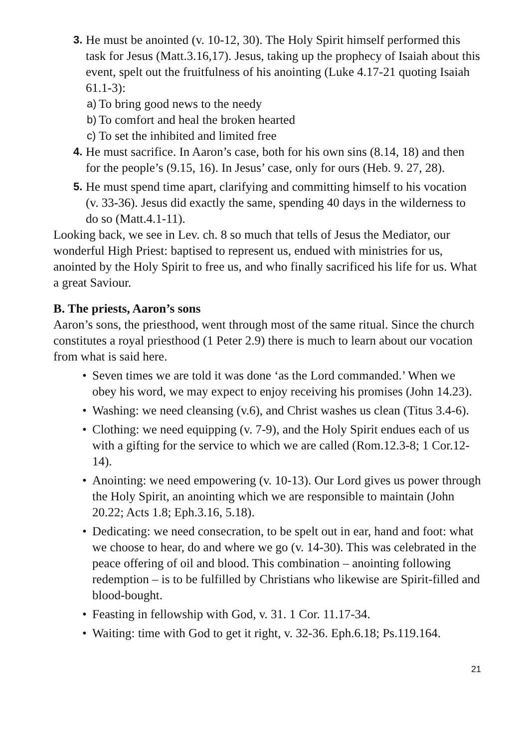3. He must be anointed (v. 10-12, 30). The Holy Spirit himself performed this task for Jesus (Matt.3.16,17). Jesus, taking up the prophecy of Isaiah about this event, spelt out the fruitfulness of his anointing (Luke 4.17-21 quoting Isaiah 61.1-3):
a) To bring good news to the needy
b) To comfort and heal the broken hearted
c) To set the inhibited and limited free
4. He must sacrifice. In Aaron’s case, both for his own sins (8.14, 18) and then for the people’s (9.15, 16). In Jesus’ case, only for ours (Heb. 9. 27, 28).
5. He must spend time apart, clarifying and committing himself to his vocation (v. 33-36). Jesus did exactly the same, spending 40 days in the wilderness to do so (Matt.4.1-11).
Looking back, we see in Lev. ch. 8 so much that tells of Jesus the Mediator, our wonderful High Priest: baptised to represent us, endued with ministries for us, anointed by the Holy Spirit to free us, and who finally sacrificed his life for us. What a great Saviour.
B. The priests, Aaron’s sons
Aaron’s sons, the priesthood, went through most of the same ritual. Since the church constitutes a royal priesthood (1 Peter 2.9) there is much to learn about our vocation from what is said here.
• Seven times we are told it was done ‘as the Lord commanded.’ When we obey his word, we may expect to enjoy receiving his promises (John 14.23).
• Washing: we need cleansing (v.6), and Christ washes us clean (Titus 3.4-6).
• Clothing: we need equipping (v. 7-9), and the Holy Spirit endues each of us with a gifting for the service to which we are called (Rom.12.3-8; 1 Cor.12-14).
• Anointing: we need empowering (v. 10-13). Our Lord gives us power through the Holy Spirit, an anointing which we are responsible to maintain (John 20.22; Acts 1.8; Eph.3.16, 5.18).
• Dedicating: we need consecration, to be spelt out in ear, hand and foot: what we choose to hear, do and where we go (v. 14-30). This was celebrated in the peace offering of oil and blood. This combination – anointing following redemption – is to be fulfilled by Christians who likewise are Spirit-filled and blood-bought.
• Feasting in fellowship with God, v. 31. 1 Cor. 11.17-34.
• Waiting: time with God to get it right, v. 32-36. Eph.6.18; Ps.119.164.
21